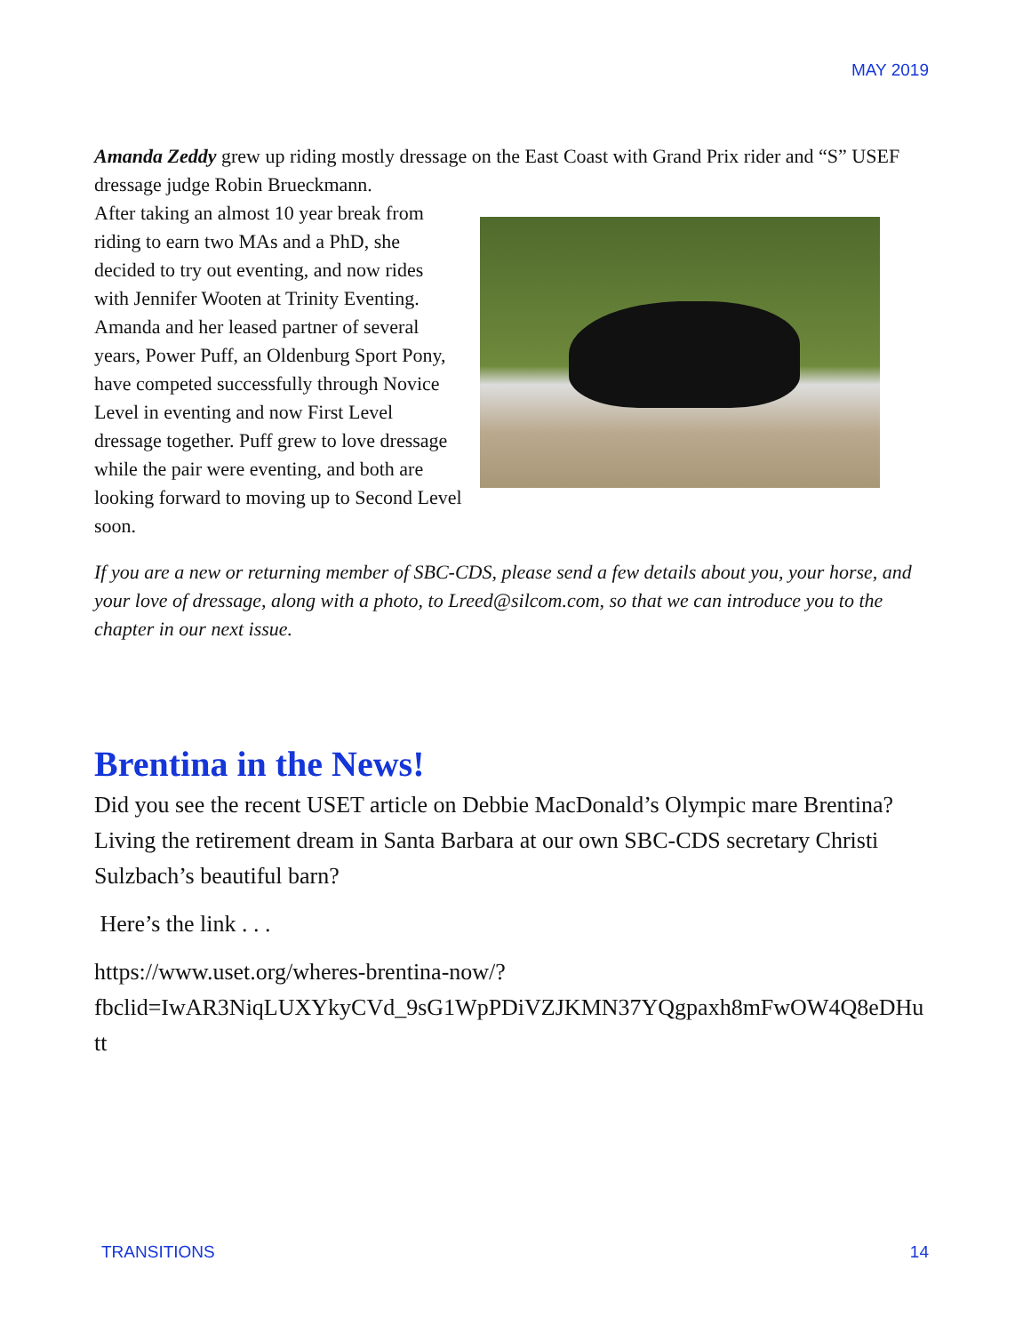MAY 2019
Amanda Zeddy grew up riding mostly dressage on the East Coast with Grand Prix rider and “S” USEF dressage judge Robin Brueckmann.
After taking an almost 10 year break from riding to earn two MAs and a PhD, she decided to try out eventing, and now rides with Jennifer Wooten at Trinity Eventing. Amanda and her leased partner of several years, Power Puff, an Oldenburg Sport Pony, have competed successfully through Novice Level in eventing and now First Level dressage together. Puff grew to love dressage while the pair were eventing, and both are looking forward to moving up to Second Level soon.
If you are a new or returning member of SBC-CDS, please send a few details about you, your horse, and your love of dressage, along with a photo, to Lreed@silcom.com, so that we can introduce you to the chapter in our next issue.
Brentina in the News!
Did you see the recent USET article on Debbie MacDonald’s Olympic mare Brentina? Living the retirement dream in Santa Barbara at our own SBC-CDS secretary Christi Sulzbach’s beautiful barn?
Here’s the link . . .
https://www.uset.org/wheres-brentina-now/?
fbclid=IwAR3NiqLUXYkyCVd_9sG1WpPDiVZJKMN37YQgpaxh8mFwOW4Q8eDHutt
TRANSITIONS 14